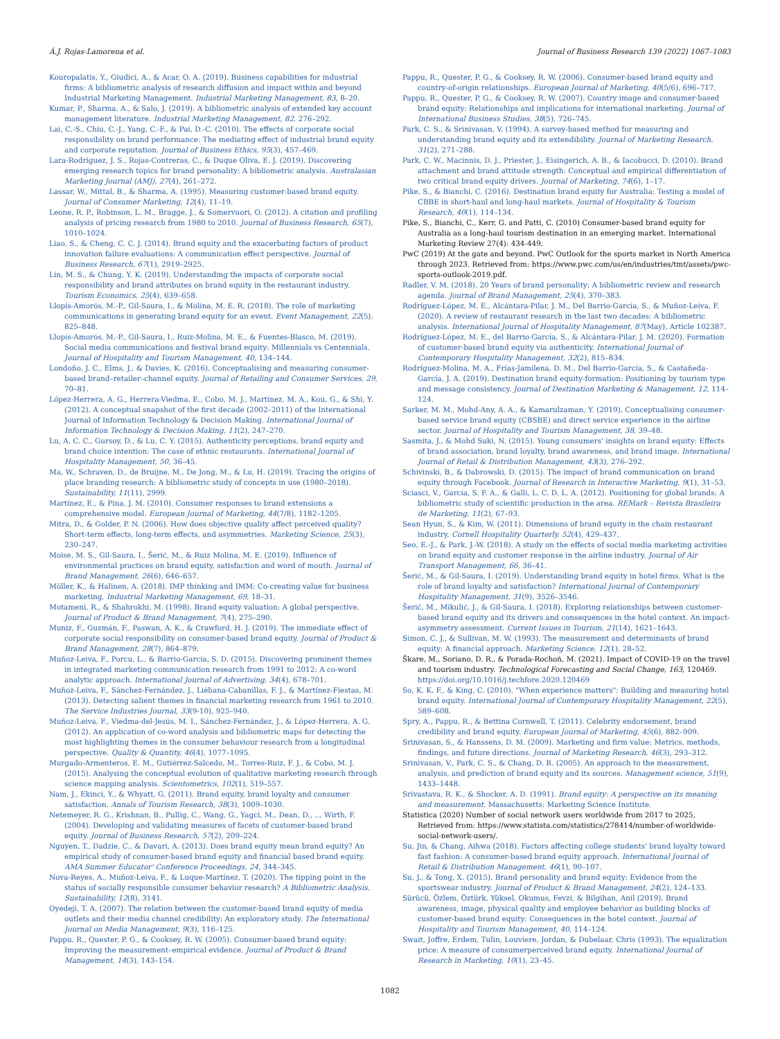Á.J. Rojas-Lamorena et al. Journal of Business Research 139 (2022) 1067–1083
Kouropalatis, Y., Giudici, A., & Acar, O. A. (2019). Business capabilities for industrial firms: A bibliometric analysis of research diffusion and impact within and beyond Industrial Marketing Management. Industrial Marketing Management, 83, 8–20.
Kumar, P., Sharma, A., & Salo, J. (2019). A bibliometric analysis of extended key account management literature. Industrial Marketing Management, 82, 276–292.
Lai, C.-S., Chiu, C.-J., Yang, C.-F., & Pai, D.-C. (2010). The effects of corporate social responsibility on brand performance: The mediating effect of industrial brand equity and corporate reputation. Journal of Business Ethics, 95(3), 457–469.
Lara-Rodríguez, J. S., Rojas-Contreras, C., & Duque Oliva, E. J. (2019). Discovering emerging research topics for brand personality: A bibliometric analysis. Australasian Marketing Journal (AMJ), 27(4), 261–272.
Lassar, W., Mittal, B., & Sharma, A. (1995). Measuring customer-based brand equity. Journal of Consumer Marketing, 12(4), 11–19.
Leone, R. P., Robinson, L. M., Bragge, J., & Somervuori, O. (2012). A citation and profiling analysis of pricing research from 1980 to 2010. Journal of Business Research, 65(7), 1010–1024.
Liao, S., & Cheng, C. C. J. (2014). Brand equity and the exacerbating factors of product innovation failure evaluations: A communication effect perspective. Journal of Business Research, 67(1), 2919–2925.
Lin, M. S., & Chung, Y. K. (2019). Understanding the impacts of corporate social responsibility and brand attributes on brand equity in the restaurant industry. Tourism Economics, 25(4), 639–658.
Llopis-Amorós, M.-P., Gil-Saura, I., & Molina, M. E. R. (2018). The role of marketing communications in generating brand equity for an event. Event Management, 22(5), 825–848.
Llopis-Amorós, M.-P., Gil-Saura, I., Ruiz-Molina, M. E., & Fuentes-Blasco, M. (2019). Social media communications and festival brand equity: Millennials vs Centennials. Journal of Hospitality and Tourism Management, 40, 134–144.
Londoño, J. C., Elms, J., & Davies, K. (2016). Conceptualising and measuring consumer-based brand–retailer–channel equity. Journal of Retailing and Consumer Services, 29, 70–81.
López-Herrera, A. G., Herrera-Viedma, E., Cobo, M. J., Martínez, M. A., Kou, G., & Shi, Y. (2012). A conceptual snapshot of the first decade (2002–2011) of the International Journal of Information Technology & Decision Making. International Journal of Information Technology & Decision Making, 11(2), 247–270.
Lu, A. C. C., Gursoy, D., & Lu, C. Y. (2015). Authenticity perceptions, brand equity and brand choice intention: The case of ethnic restaurants. International Journal of Hospitality Management, 50, 36–45.
Ma, W., Schraven, D., de Bruijne, M., De Jong, M., & Lu, H. (2019). Tracing the origins of place branding research: A bibliometric study of concepts in use (1980–2018). Sustainability, 11(11), 2999.
Martínez, E., & Pina, J. M. (2010). Consumer responses to brand extensions a comprehensive model. European Journal of Marketing, 44(7/8), 1182–1205.
Mitra, D., & Golder, P. N. (2006). How does objective quality affect perceived quality? Short-term effects, long-term effects, and asymmetries. Marketing Science, 25(3), 230–247.
Moise, M. S., Gil-Saura, I., Šerić, M., & Ruiz Molina, M. E. (2019). Influence of environmental practices on brand equity, satisfaction and word of mouth. Journal of Brand Management, 26(6), 646–657.
Möller, K., & Halinen, A. (2018). IMP thinking and IMM: Co-creating value for business marketing. Industrial Marketing Management, 69, 18–31.
Motameni, R., & Shahrokhi, M. (1998). Brand equity valuation: A global perspective. Journal of Product & Brand Management, 7(4), 275–290.
Muniz, F., Guzmán, F., Paswan, A. K., & Crawford, H. J. (2019). The immediate effect of corporate social responsibility on consumer-based brand equity. Journal of Product & Brand Management, 28(7), 864–879.
Muñoz-Leiva, F., Porcu, L., & Barrio-García, S. D. (2015). Discovering prominent themes in integrated marketing communication research from 1991 to 2012: A co-word analytic approach. International Journal of Advertising, 34(4), 678–701.
Muñoz-Leiva, F., Sánchez-Fernández, J., Liébana-Cabanillas, F. J., & Martínez-Fiestas, M. (2013). Detecting salient themes in financial marketing research from 1961 to 2010. The Service Industries Journal, 33(9-10), 925–940.
Muñoz-Leiva, F., Viedma-del-Jesús, M. I., Sánchez-Fernández, J., & López-Herrera, A. G. (2012). An application of co-word analysis and bibliometric maps for detecting the most highlighting themes in the consumer behaviour research from a longitudinal perspective. Quality & Quantity, 46(4), 1077–1095.
Murgado-Armenteros, E. M., Gutiérrez-Salcedo, M., Torres-Ruiz, F. J., & Cobo, M. J. (2015). Analysing the conceptual evolution of qualitative marketing research through science mapping analysis. Scientometrics, 102(1), 519–557.
Nam, J., Ekinci, Y., & Whyatt, G. (2011). Brand equity, brand loyalty and consumer satisfaction. Annals of Tourism Research, 38(3), 1009–1030.
Netemeyer, R. G., Krishnan, B., Pullig, C., Wang, G., Yagci, M., Dean, D., … Wirth, F. (2004). Developing and validating measures of facets of customer-based brand equity. Journal of Business Research, 57(2), 209–224.
Nguyen, T., Dadzie, C., & Davari, A. (2013). Does brand equity mean brand equity? An empirical study of consumer-based brand equity and financial based brand equity. AMA Summer Educator' Conference Proceedings, 24, 344–345.
Nova-Reyes, A., Muñoz-Leiva, F., & Luque-Martínez, T. (2020). The tipping point in the status of socially responsible consumer behavior research? A Bibliometric Analysis. Sustainability, 12(8), 3141.
Oyedeji, T. A. (2007). The relation between the customer-based brand equity of media outlets and their media channel credibility: An exploratory study. The International Journal on Media Management, 9(3), 116–125.
Pappu, R., Quester, P. G., & Cooksey, R. W. (2005). Consumer-based brand equity: Improving the measurement–empirical evidence. Journal of Product & Brand Management, 14(3), 143–154.
Pappu, R., Quester, P. G., & Cooksey, R. W. (2006). Consumer-based brand equity and country-of-origin relationships. European Journal of Marketing, 40(5/6), 696–717.
Pappu, R., Quester, P. G., & Cooksey, R. W. (2007). Country image and consumer-based brand equity: Relationships and implications for international marketing. Journal of International Business Studies, 38(5), 726–745.
Park, C. S., & Srinivasan, V. (1994). A survey-based method for measuring and understanding brand equity and its extendibility. Journal of Marketing Research, 31(2), 271–288.
Park, C. W., Macinnis, D. J., Priester, J., Eisingerich, A. B., & Iacobucci, D. (2010). Brand attachment and brand attitude strength: Conceptual and empirical differentiation of two critical brand equity drivers. Journal of Marketing, 74(6), 1–17.
Pike, S., & Bianchi, C. (2016). Destination brand equity for Australia: Testing a model of CBBE in short-haul and long-haul markets. Journal of Hospitality & Tourism Research, 40(1), 114–134.
Pike, S., Bianchi, C., Kerr, G. and Patti, C. (2010) Consumer-based brand equity for Australia as a long-haul tourism destination in an emerging market. International Marketing Review 27(4): 434-449.
PwC (2019) At the gate and beyond. PwC Outlook for the sports market in North America through 2023. Retrieved from: https://www.pwc.com/us/en/industries/tmt/assets/pwc-sports-outlook-2019.pdf.
Radler, V. M. (2018). 20 Years of brand personality: A bibliometric review and research agenda. Journal of Brand Management, 25(4), 370–383.
Rodríguez-López, M. E., Alcántara-Pilar, J. M., Del Barrio-García, S., & Muñoz-Leiva, F. (2020). A review of restaurant research in the last two decades: A bibliometric analysis. International Journal of Hospitality Management, 87(May), Article 102387.
Rodríguez-López, M. E., del Barrio-García, S., & Alcántara-Pilar, J. M. (2020). Formation of customer-based brand equity via authenticity. International Journal of Contemporary Hospitality Management, 32(2), 815–834.
Rodríguez-Molina, M. A., Frías-Jamilena, D. M., Del Barrio-García, S., & Castañeda-García, J. A. (2019). Destination brand equity-formation: Positioning by tourism type and message consistency. Journal of Destination Marketing & Management, 12, 114–124.
Sarker, M. M., Mohd-Any, A. A., & Kamarulzaman, Y. (2019). Conceptualising consumer-based service brand equity (CBSBE) and direct service experience in the airline sector. Journal of Hospitality and Tourism Management, 38, 39–48.
Sasmita, J., & Mohd Suki, N. (2015). Young consumers' insights on brand equity: Effects of brand association, brand loyalty, brand awareness, and brand image. International Journal of Retail & Distribution Management, 43(3), 276–292.
Schivinski, B., & Dabrowski, D. (2015). The impact of brand communication on brand equity through Facebook. Journal of Research in Interactive Marketing, 9(1), 31–53.
Sciasci, V., Garcia, S. F. A., & Galli, L. C. D. L. A. (2012). Positioning for global brands: A bibliometric study of scientific production in the area. REMark – Revista Brasileira de Marketing, 11(2), 67–93.
Sean Hyun, S., & Kim, W. (2011). Dimensions of brand equity in the chain restaurant industry. Cornell Hospitality Quarterly, 52(4), 429–437.
Seo, E.-J., & Park, J.-W. (2018). A study on the effects of social media marketing activities on brand equity and customer response in the airline industry. Journal of Air Transport Management, 66, 36–41.
Šerić, M., & Gil-Saura, I. (2019). Understanding brand equity in hotel firms. What is the role of brand loyalty and satisfaction? International Journal of Contemporary Hospitality Management, 31(9), 3526–3546.
Šerić, M., Mikulić, J., & Gil-Saura, I. (2018). Exploring relationships between customer-based brand equity and its drivers and consequences in the hotel context. An impact-asymmetry assessment. Current Issues in Tourism, 21(14), 1621–1643.
Simon, C. J., & Sullivan, M. W. (1993). The measurement and determinants of brand equity: A financial approach. Marketing Science, 12(1), 28–52.
Škare, M., Soriano, D. R., & Porada-Rochoń, M. (2021). Impact of COVID-19 on the travel and tourism industry. Technological Forecasting and Social Change, 163, 120469. https://doi.org/10.1016/j.techfore.2020.120469
So, K. K. F., & King, C. (2010). "When experience matters": Building and measuring hotel brand equity. International Journal of Contemporary Hospitality Management, 22(5), 589–608.
Spry, A., Pappu, R., & Bettina Cornwell, T. (2011). Celebrity endorsement, brand credibility and brand equity. European Journal of Marketing, 45(6), 882–909.
Srinivasan, S., & Hanssens, D. M. (2009). Marketing and firm value: Metrics, methods, findings, and future directions. Journal of Marketing Research, 46(3), 293–312.
Srinivasan, V., Park, C. S., & Chang, D. R. (2005). An approach to the measurement, analysis, and prediction of brand equity and its sources. Management science, 51(9), 1433–1448.
Srivastava, R. K., & Shocker, A. D. (1991). Brand equity: A perspective on its meaning and measurement. Massachusetts: Marketing Science Institute.
Statistica (2020) Number of social network users worldwide from 2017 to 2025, Retrieved from: https://www.statista.com/statistics/278414/number-of-worldwide-social-network-users/.
Su, Jin, & Chang, Aihwa (2018). Factors affecting college students' brand loyalty toward fast fashion: A consumer-based brand equity approach. International Journal of Retail & Distribution Management, 46(1), 90–107.
Su, J., & Tong, X. (2015). Brand personality and brand equity: Evidence from the sportswear industry. Journal of Product & Brand Management, 24(2), 124–133.
Sürücü, Özlem, Öztürk, Yüksel, Okumus, Fevzi, & Bilgihan, Anil (2019). Brand awareness, image, physical quality and employee behavior as building blocks of customer-based brand equity: Consequences in the hotel context. Journal of Hospitality and Tourism Management, 40, 114–124.
Swait, Joffre, Erdem, Tulin, Louviere, Jordan, & Dubelaar, Chris (1993). The equalization price: A measure of consumerperceived brand equity. International Journal of Research in Marketing, 10(1), 23–45.
1082